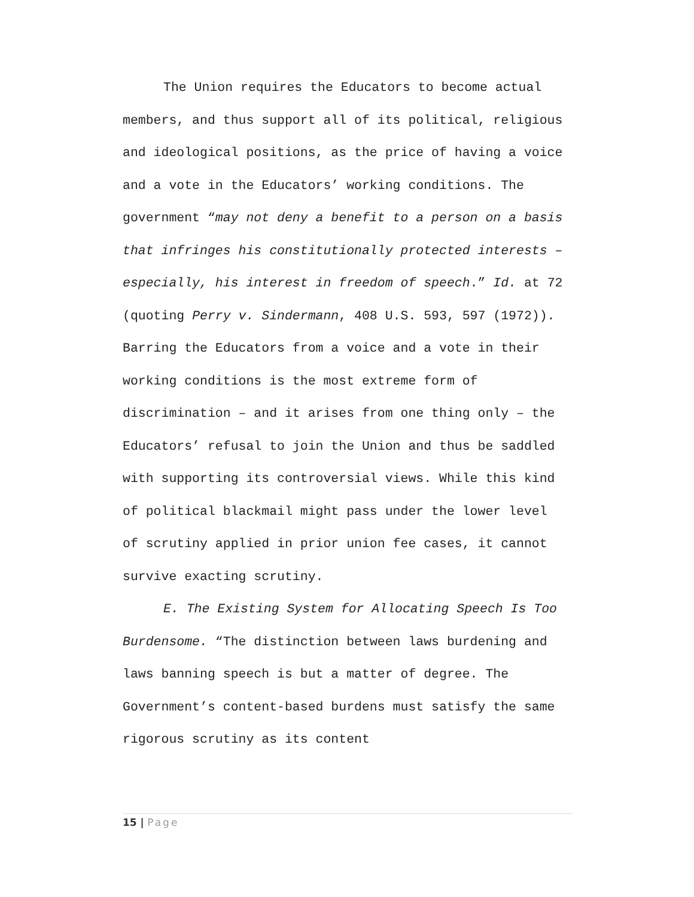The Union requires the Educators to become actual members, and thus support all of its political, religious and ideological positions, as the price of having a voice and a vote in the Educators’ working conditions. The government “may not deny a benefit to a person on a basis that infringes his constitutionally protected interests – especially, his interest in freedom of speech.” Id. at 72 (quoting Perry v. Sindermann, 408 U.S. 593, 597 (1972)). Barring the Educators from a voice and a vote in their working conditions is the most extreme form of discrimination – and it arises from one thing only – the Educators’ refusal to join the Union and thus be saddled with supporting its controversial views. While this kind of political blackmail might pass under the lower level of scrutiny applied in prior union fee cases, it cannot survive exacting scrutiny.
E. The Existing System for Allocating Speech Is Too Burdensome. “The distinction between laws burdening and laws banning speech is but a matter of degree. The Government’s content-based burdens must satisfy the same rigorous scrutiny as its content
15 | Page